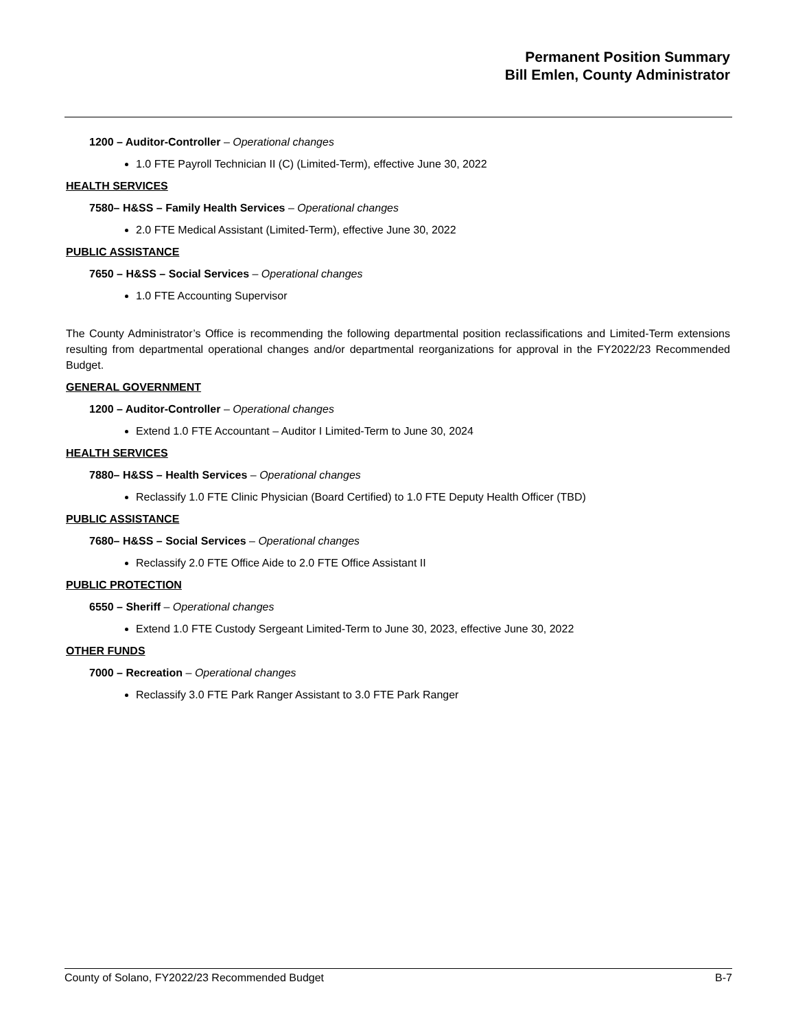Permanent Position Summary
Bill Emlen, County Administrator
1200 – Auditor-Controller – Operational changes
1.0 FTE Payroll Technician II (C) (Limited-Term), effective June 30, 2022
HEALTH SERVICES
7580– H&SS – Family Health Services – Operational changes
2.0 FTE Medical Assistant (Limited-Term), effective June 30, 2022
PUBLIC ASSISTANCE
7650 – H&SS – Social Services – Operational changes
1.0 FTE Accounting Supervisor
The County Administrator’s Office is recommending the following departmental position reclassifications and Limited-Term extensions resulting from departmental operational changes and/or departmental reorganizations for approval in the FY2022/23 Recommended Budget.
GENERAL GOVERNMENT
1200 – Auditor-Controller – Operational changes
Extend 1.0 FTE Accountant – Auditor I Limited-Term to June 30, 2024
HEALTH SERVICES
7880– H&SS – Health Services – Operational changes
Reclassify 1.0 FTE Clinic Physician (Board Certified) to 1.0 FTE Deputy Health Officer (TBD)
PUBLIC ASSISTANCE
7680– H&SS – Social Services – Operational changes
Reclassify 2.0 FTE Office Aide to 2.0 FTE Office Assistant II
PUBLIC PROTECTION
6550 – Sheriff – Operational changes
Extend 1.0 FTE Custody Sergeant Limited-Term to June 30, 2023, effective June 30, 2022
OTHER FUNDS
7000 – Recreation – Operational changes
Reclassify 3.0 FTE Park Ranger Assistant to 3.0 FTE Park Ranger
County of Solano, FY2022/23 Recommended Budget B-7